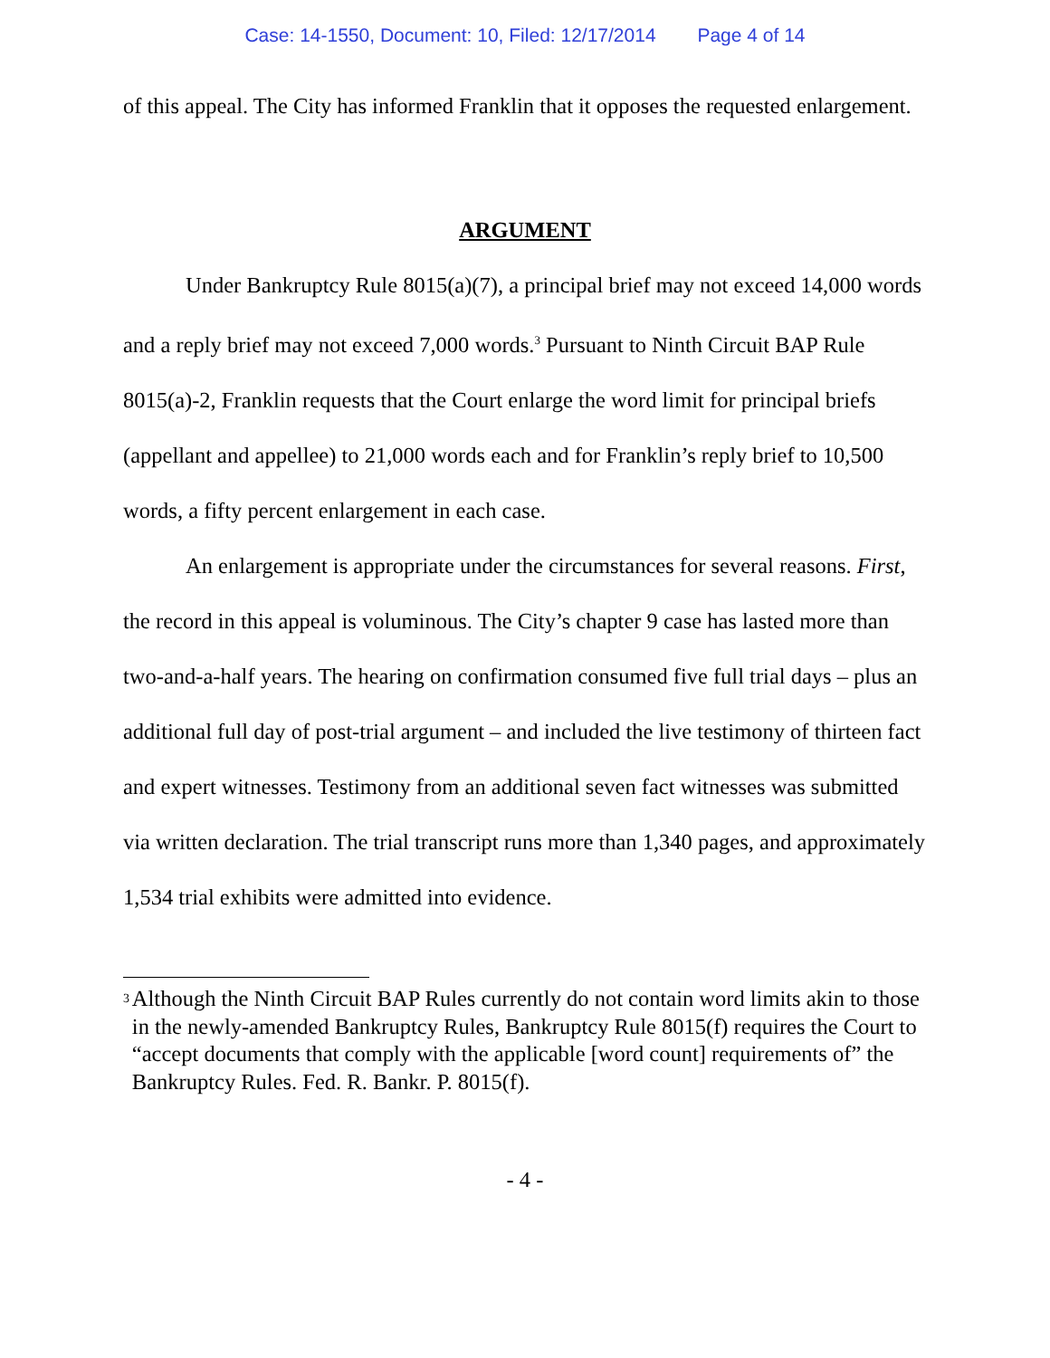Case: 14-1550, Document: 10, Filed: 12/17/2014 Page 4 of 14
of this appeal. The City has informed Franklin that it opposes the requested enlargement.
ARGUMENT
Under Bankruptcy Rule 8015(a)(7), a principal brief may not exceed 14,000 words and a reply brief may not exceed 7,000 words.<sup>3</sup> Pursuant to Ninth Circuit BAP Rule 8015(a)-2, Franklin requests that the Court enlarge the word limit for principal briefs (appellant and appellee) to 21,000 words each and for Franklin’s reply brief to 10,500 words, a fifty percent enlargement in each case.
An enlargement is appropriate under the circumstances for several reasons. First, the record in this appeal is voluminous. The City’s chapter 9 case has lasted more than two-and-a-half years. The hearing on confirmation consumed five full trial days – plus an additional full day of post-trial argument – and included the live testimony of thirteen fact and expert witnesses. Testimony from an additional seven fact witnesses was submitted via written declaration. The trial transcript runs more than 1,340 pages, and approximately 1,534 trial exhibits were admitted into evidence.
<sup>3</sup>
Although the Ninth Circuit BAP Rules currently do not contain word limits akin to those in the newly-amended Bankruptcy Rules, Bankruptcy Rule 8015(f) requires the Court to “accept documents that comply with the applicable [word count] requirements of” the Bankruptcy Rules. Fed. R. Bankr. P. 8015(f).
- 4 -